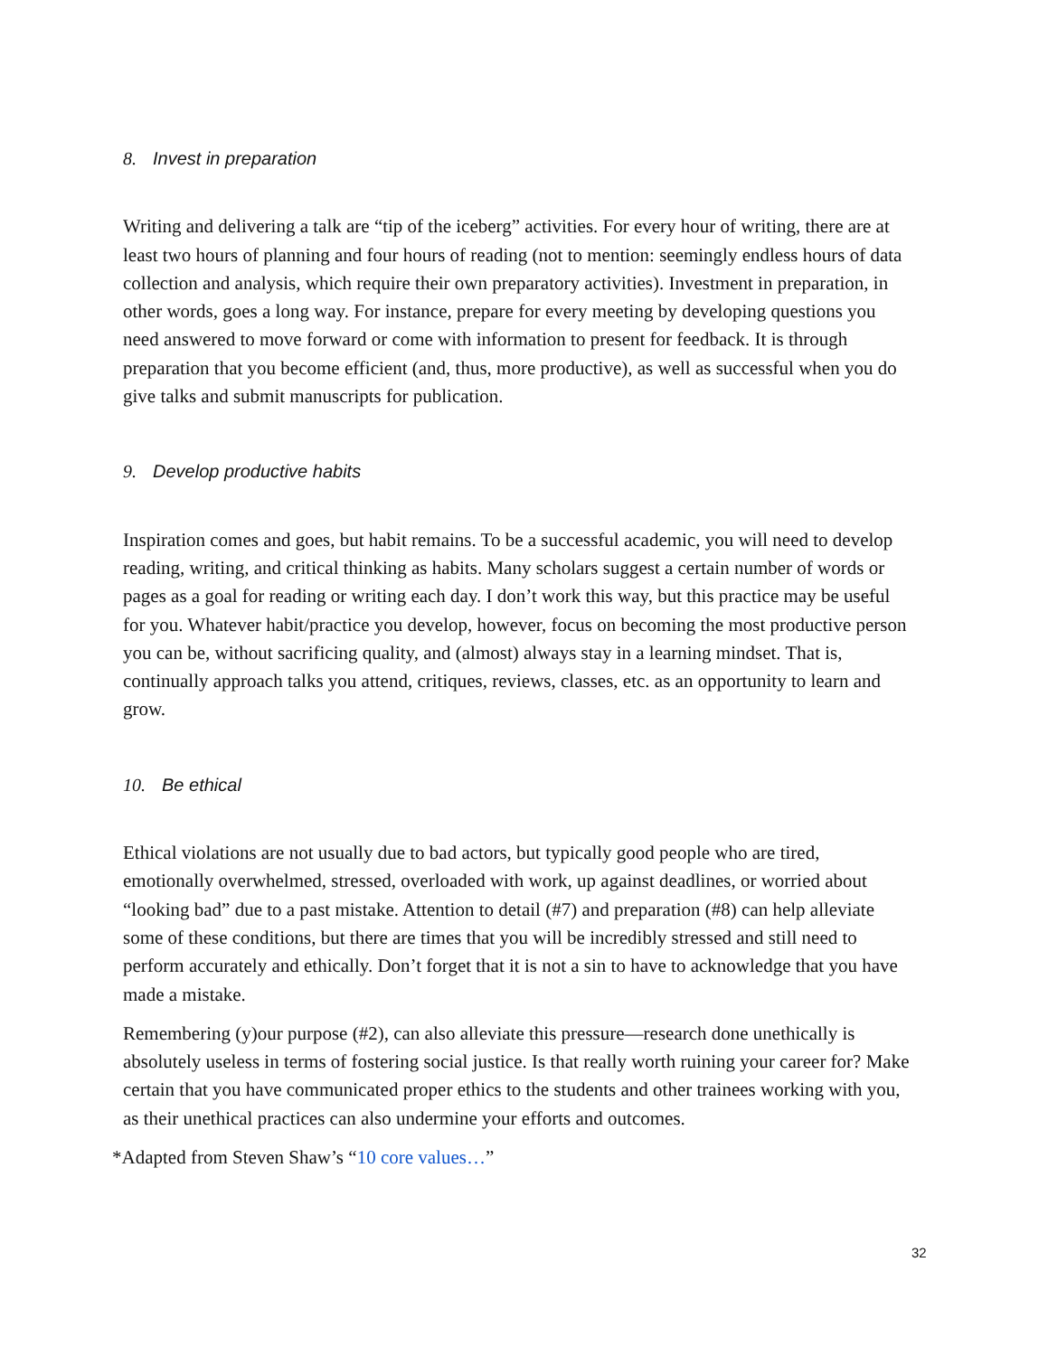8. Invest in preparation
Writing and delivering a talk are “tip of the iceberg” activities. For every hour of writing, there are at least two hours of planning and four hours of reading (not to mention: seemingly endless hours of data collection and analysis, which require their own preparatory activities). Investment in preparation, in other words, goes a long way. For instance, prepare for every meeting by developing questions you need answered to move forward or come with information to present for feedback. It is through preparation that you become efficient (and, thus, more productive), as well as successful when you do give talks and submit manuscripts for publication.
9. Develop productive habits
Inspiration comes and goes, but habit remains. To be a successful academic, you will need to develop reading, writing, and critical thinking as habits. Many scholars suggest a certain number of words or pages as a goal for reading or writing each day. I don’t work this way, but this practice may be useful for you. Whatever habit/practice you develop, however, focus on becoming the most productive person you can be, without sacrificing quality, and (almost) always stay in a learning mindset. That is, continually approach talks you attend, critiques, reviews, classes, etc. as an opportunity to learn and grow.
10. Be ethical
Ethical violations are not usually due to bad actors, but typically good people who are tired, emotionally overwhelmed, stressed, overloaded with work, up against deadlines, or worried about “looking bad” due to a past mistake. Attention to detail (#7) and preparation (#8) can help alleviate some of these conditions, but there are times that you will be incredibly stressed and still need to perform accurately and ethically. Don’t forget that it is not a sin to have to acknowledge that you have made a mistake.
Remembering (y)our purpose (#2), can also alleviate this pressure—research done unethically is absolutely useless in terms of fostering social justice. Is that really worth ruining your career for? Make certain that you have communicated proper ethics to the students and other trainees working with you, as their unethical practices can also undermine your efforts and outcomes.
*Adapted from Steven Shaw’s “10 core values…”
32